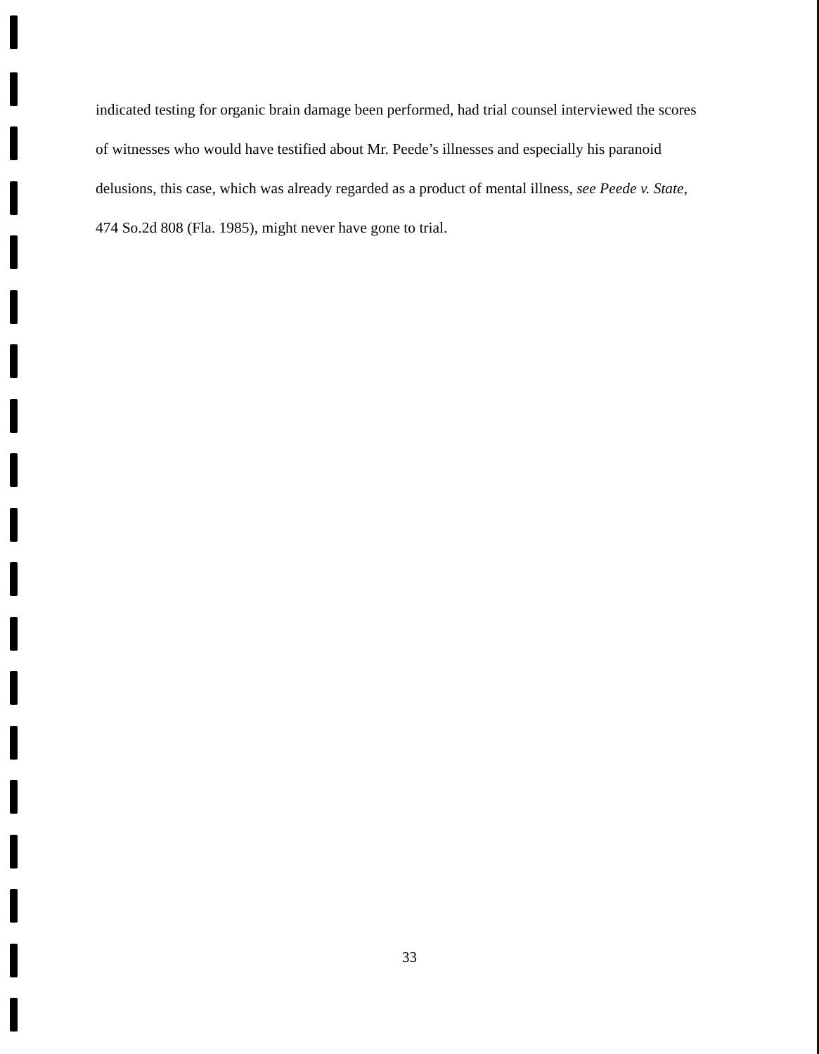indicated testing for organic brain damage been performed, had trial counsel interviewed the scores of witnesses who would have testified about Mr. Peede’s illnesses and especially his paranoid delusions, this case, which was already regarded as a product of mental illness, see Peede v. State, 474 So.2d 808 (Fla. 1985), might never have gone to trial.
33